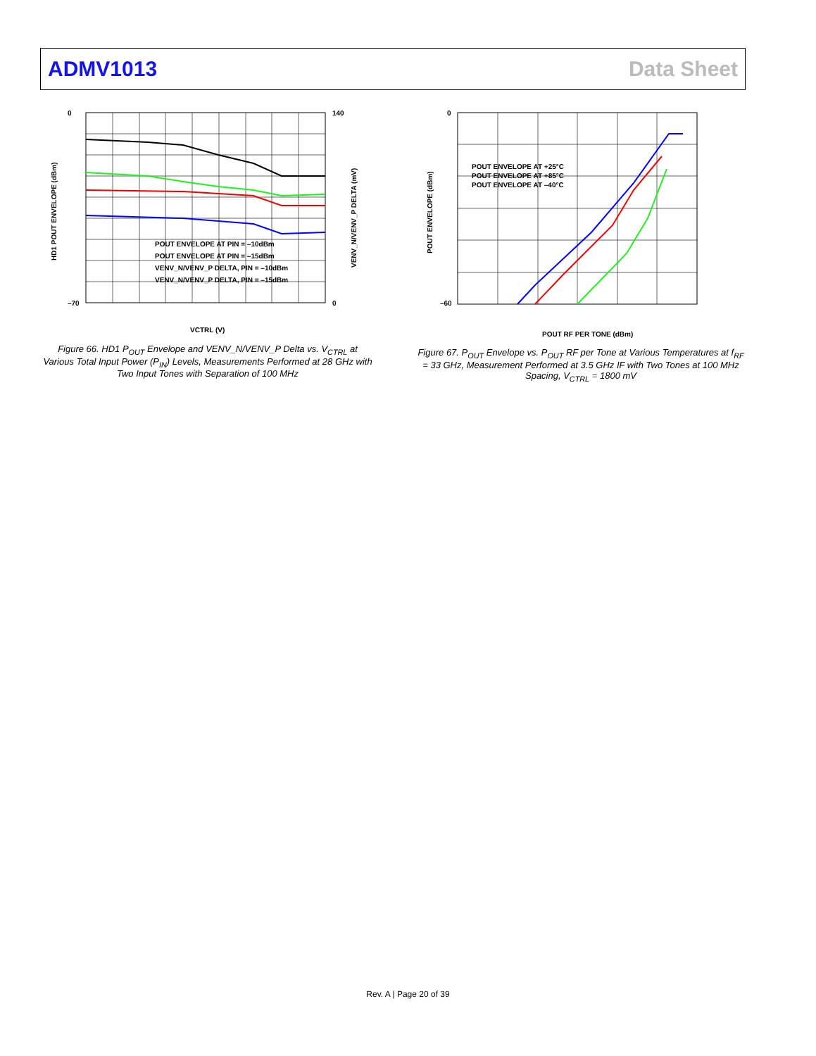ADMV1013 Data Sheet
0
–70
140
0
POUT ENVELOPE AT PIN = –10dBm
POUT ENVELOPE AT PIN = –15dBm
VENV_N/VENV_P DELTA, PIN = –10dBm
VENV_N/VENV_P DELTA, PIN = –15dBm
VCTRL (V)
HD1 POUT ENVELOPE (dBm)
VENV_N/VENV_P DELTA (mV)
Figure 66. HD1 P<sub>OUT</sub> Envelope and VENV_N/VENV_P Delta vs. V<sub>CTRL</sub> at Various Total Input Power (P<sub>IN</sub>) Levels, Measurements Performed at 28 GHz with Two Input Tones with Separation of 100 MHz
0
–60
POUT ENVELOPE AT +25°C
POUT ENVELOPE AT +85°C
POUT ENVELOPE AT –40°C
POUT RF PER TONE (dBm)
POUT ENVELOPE (dBm)
Figure 67. P<sub>OUT</sub> Envelope vs. P<sub>OUT</sub> RF per Tone at Various Temperatures at f<sub>RF</sub> = 33 GHz, Measurement Performed at 3.5 GHz IF with Two Tones at 100 MHz Spacing, V<sub>CTRL</sub> = 1800 mV
Rev. A | Page 20 of 39